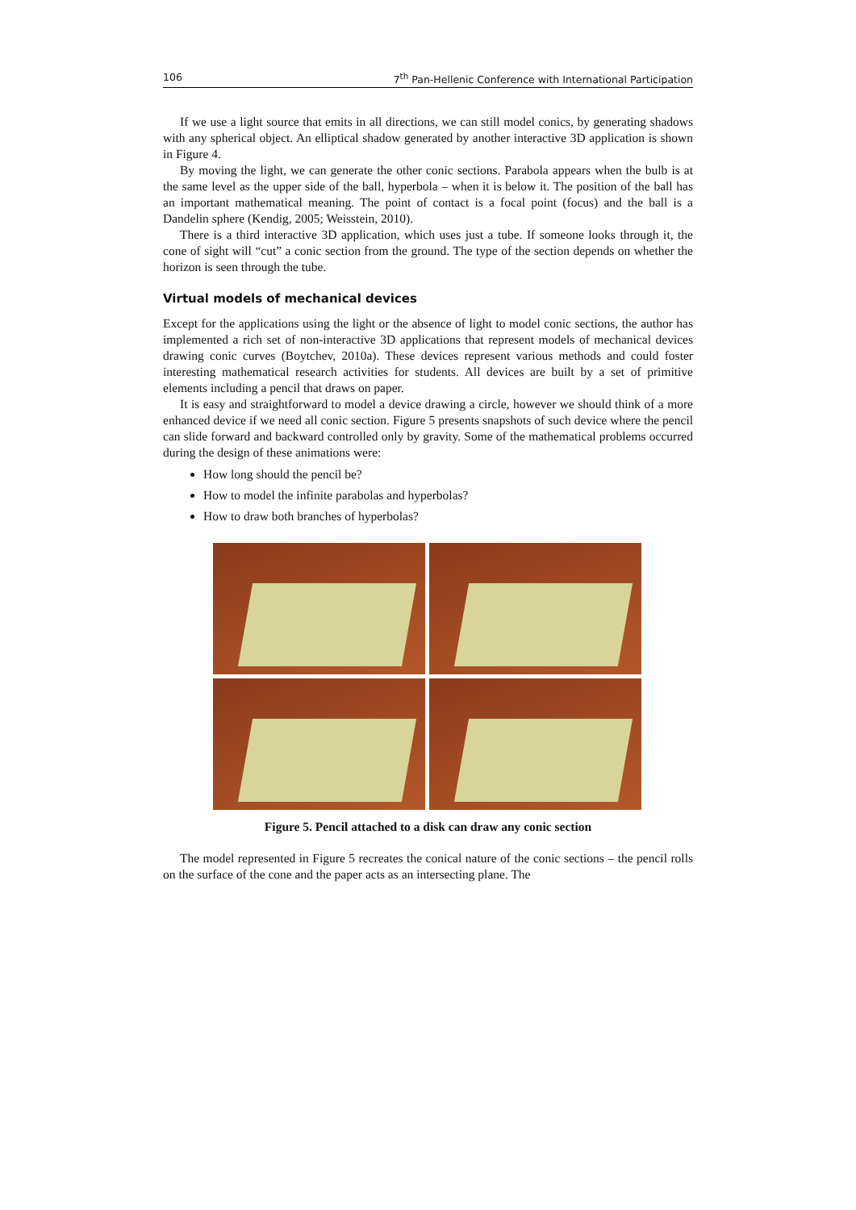106 7<sup>th</sup> Pan-Hellenic Conference with International Participation
If we use a light source that emits in all directions, we can still model conics, by generating shadows with any spherical object. An elliptical shadow generated by another interactive 3D application is shown in Figure 4.
By moving the light, we can generate the other conic sections. Parabola appears when the bulb is at the same level as the upper side of the ball, hyperbola – when it is below it. The position of the ball has an important mathematical meaning. The point of contact is a focal point (focus) and the ball is a Dandelin sphere (Kendig, 2005; Weisstein, 2010).
There is a third interactive 3D application, which uses just a tube. If someone looks through it, the cone of sight will “cut” a conic section from the ground. The type of the section depends on whether the horizon is seen through the tube.
Virtual models of mechanical devices
Except for the applications using the light or the absence of light to model conic sections, the author has implemented a rich set of non-interactive 3D applications that represent models of mechanical devices drawing conic curves (Boytchev, 2010a). These devices represent various methods and could foster interesting mathematical research activities for students. All devices are built by a set of primitive elements including a pencil that draws on paper.
It is easy and straightforward to model a device drawing a circle, however we should think of a more enhanced device if we need all conic section. Figure 5 presents snapshots of such device where the pencil can slide forward and backward controlled only by gravity. Some of the mathematical problems occurred during the design of these animations were:
How long should the pencil be?
How to model the infinite parabolas and hyperbolas?
How to draw both branches of hyperbolas?
Figure 5. Pencil attached to a disk can draw any conic section
The model represented in Figure 5 recreates the conical nature of the conic sections – the pencil rolls on the surface of the cone and the paper acts as an intersecting plane. The